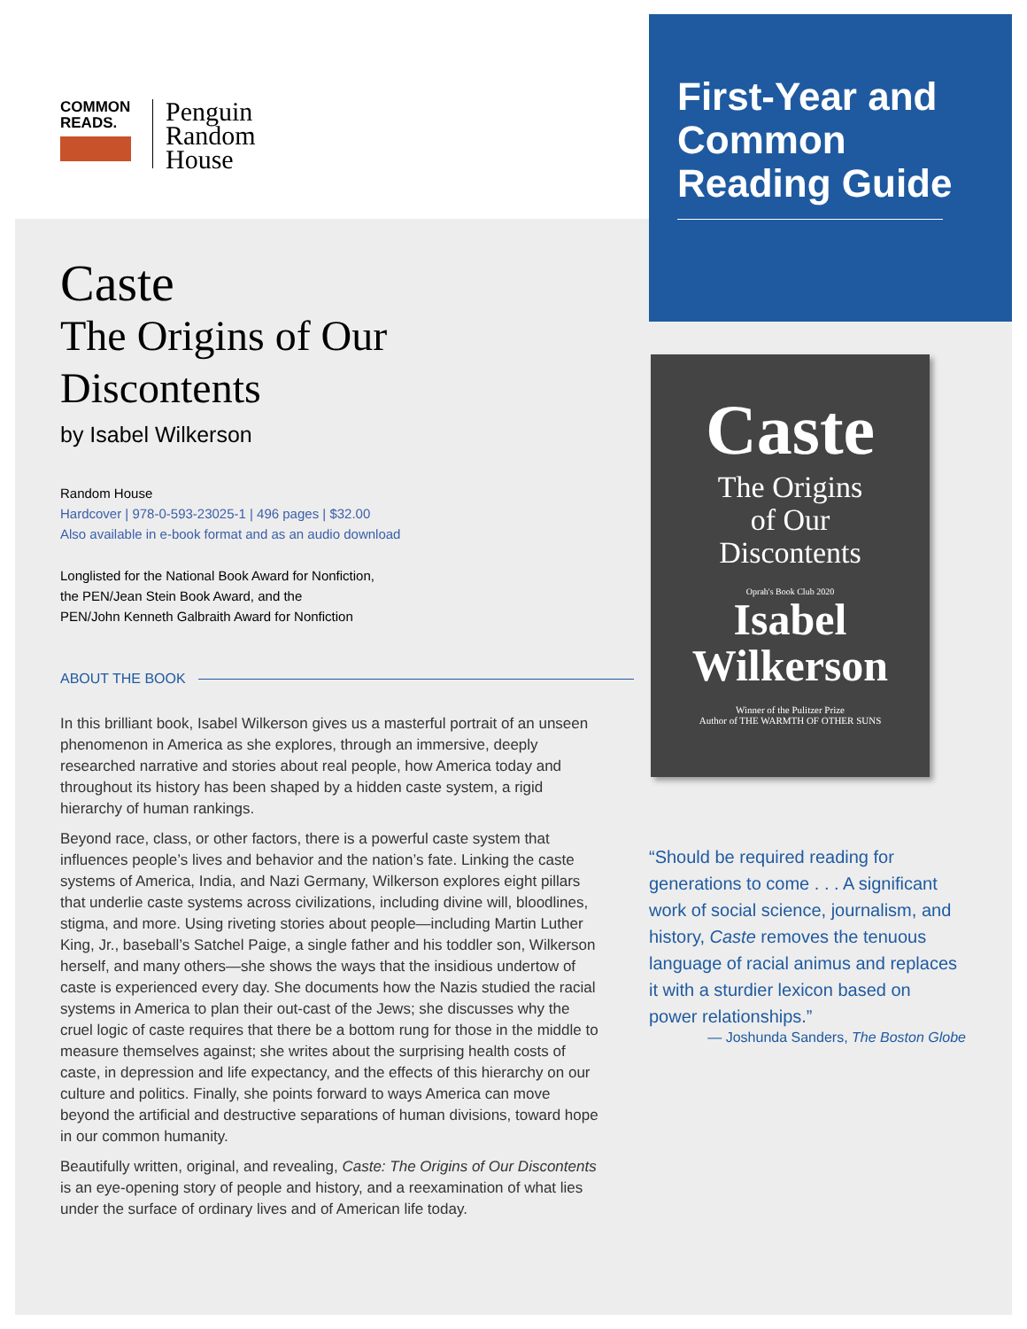COMMON READS.
Penguin
Random
House
Caste
The Origins of Our
Discontents
by Isabel Wilkerson
Random House
Hardcover | 978-0-593-23025-1 | 496 pages | $32.00
Also available in e-book format and as an audio download
Longlisted for the National Book Award for Nonfiction,
the PEN/Jean Stein Book Award, and the
PEN/John Kenneth Galbraith Award for Nonfiction
ABOUT THE BOOK
In this brilliant book, Isabel Wilkerson gives us a masterful portrait of an unseen phenomenon in America as she explores, through an immersive, deeply researched narrative and stories about real people, how America today and throughout its history has been shaped by a hidden caste system, a rigid hierarchy of human rankings.
Beyond race, class, or other factors, there is a powerful caste system that influences people’s lives and behavior and the nation’s fate. Linking the caste systems of America, India, and Nazi Germany, Wilkerson explores eight pillars that underlie caste systems across civilizations, including divine will, bloodlines, stigma, and more. Using riveting stories about people—including Martin Luther King, Jr., baseball’s Satchel Paige, a single father and his toddler son, Wilkerson herself, and many others—she shows the ways that the insidious undertow of caste is experienced every day. She documents how the Nazis studied the racial systems in America to plan their out-cast of the Jews; she discusses why the cruel logic of caste requires that there be a bottom rung for those in the middle to measure themselves against; she writes about the surprising health costs of caste, in depression and life expectancy, and the effects of this hierarchy on our culture and politics. Finally, she points forward to ways America can move beyond the artificial and destructive separations of human divisions, toward hope in our common humanity.
Beautifully written, original, and revealing, Caste: The Origins of Our Discontents is an eye-opening story of people and history, and a reexamination of what lies under the surface of ordinary lives and of American life today.
First-Year and Common Reading Guide
Caste
The Origins
of Our
Discontents
Oprah's Book Club 2020
Isabel
Wilkerson
Winner of the Pulitzer Prize
Author of THE WARMTH OF OTHER SUNS
“Should be required reading for generations to come . . . A significant work of social science, journalism, and history, Caste removes the tenuous language of racial animus and replaces it with a sturdier lexicon based on power relationships.”
— Joshunda Sanders, The Boston Globe